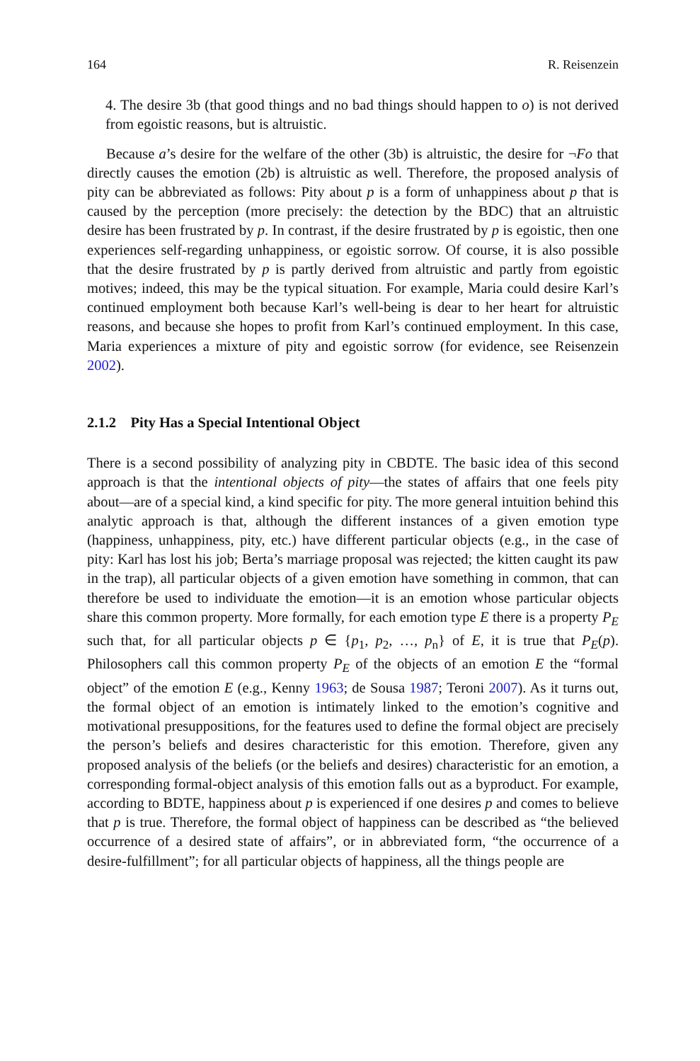164 R. Reisenzein
4. The desire 3b (that good things and no bad things should happen to o) is not derived from egoistic reasons, but is altruistic.
Because a’s desire for the welfare of the other (3b) is altruistic, the desire for ¬Fo that directly causes the emotion (2b) is altruistic as well. Therefore, the proposed analysis of pity can be abbreviated as follows: Pity about p is a form of unhappiness about p that is caused by the perception (more precisely: the detection by the BDC) that an altruistic desire has been frustrated by p. In contrast, if the desire frustrated by p is egoistic, then one experiences self-regarding unhappiness, or egoistic sorrow. Of course, it is also possible that the desire frustrated by p is partly derived from altruistic and partly from egoistic motives; indeed, this may be the typical situation. For example, Maria could desire Karl’s continued employment both because Karl’s well-being is dear to her heart for altruistic reasons, and because she hopes to profit from Karl’s continued employment. In this case, Maria experiences a mixture of pity and egoistic sorrow (for evidence, see Reisenzein 2002).
2.1.2 Pity Has a Special Intentional Object
There is a second possibility of analyzing pity in CBDTE. The basic idea of this second approach is that the intentional objects of pity—the states of affairs that one feels pity about—are of a special kind, a kind specific for pity. The more general intuition behind this analytic approach is that, although the different instances of a given emotion type (happiness, unhappiness, pity, etc.) have different particular objects (e.g., in the case of pity: Karl has lost his job; Berta’s marriage proposal was rejected; the kitten caught its paw in the trap), all particular objects of a given emotion have something in common, that can therefore be used to individuate the emotion—it is an emotion whose particular objects share this common property. More formally, for each emotion type E there is a property P<sub>E</sub> such that, for all particular objects p ∈ {p<sub>1</sub>, p<sub>2</sub>, …, p<sub>n</sub>} of E, it is true that P<sub>E</sub>(p). Philosophers call this common property P<sub>E</sub> of the objects of an emotion E the “formal object” of the emotion E (e.g., Kenny 1963; de Sousa 1987; Teroni 2007). As it turns out, the formal object of an emotion is intimately linked to the emotion’s cognitive and motivational presuppositions, for the features used to define the formal object are precisely the person’s beliefs and desires characteristic for this emotion. Therefore, given any proposed analysis of the beliefs (or the beliefs and desires) characteristic for an emotion, a corresponding formal-object analysis of this emotion falls out as a byproduct. For example, according to BDTE, happiness about p is experienced if one desires p and comes to believe that p is true. Therefore, the formal object of happiness can be described as “the believed occurrence of a desired state of affairs”, or in abbreviated form, “the occurrence of a desire-fulfillment”; for all particular objects of happiness, all the things people are